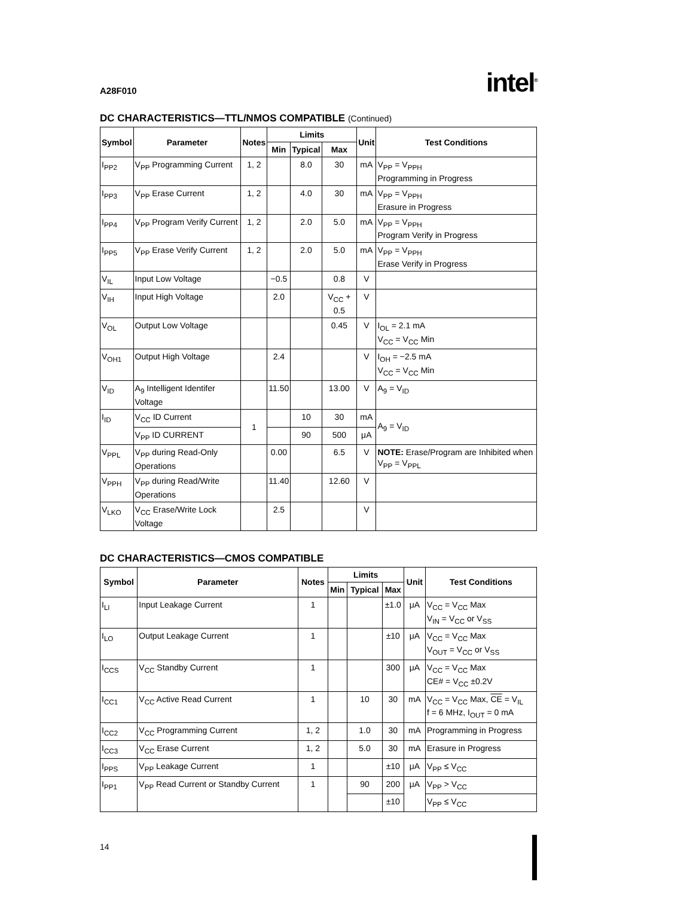A28F010 intel<sup>®</sup>
DC CHARACTERISTICS—TTL/NMOS COMPATIBLE (Continued)
| Symbol | Parameter | Notes | Limits | | | Unit | Test Conditions |
| --- | --- | --- | --- | --- | --- | --- | --- |
| | | | Min | Typical | Max | | |
| I<sub>PP2</sub> | V<sub>PP</sub> Programming Current | 1, 2 | | 8.0 | 30 | mA | V<sub>PP</sub> = V<sub>PPH</sub> Programming in Progress |
| I<sub>PP3</sub> | V<sub>PP</sub> Erase Current | 1, 2 | | 4.0 | 30 | mA | V<sub>PP</sub> = V<sub>PPH</sub> Erasure in Progress |
| I<sub>PP4</sub> | V<sub>PP</sub> Program Verify Current | 1, 2 | | 2.0 | 5.0 | mA | V<sub>PP</sub> = V<sub>PPH</sub> Program Verify in Progress |
| I<sub>PP5</sub> | V<sub>PP</sub> Erase Verify Current | 1, 2 | | 2.0 | 5.0 | mA | V<sub>PP</sub> = V<sub>PPH</sub> Erase Verify in Progress |
| V<sub>IL</sub> | Input Low Voltage | | −0.5 | | 0.8 | V | |
| V<sub>IH</sub> | Input High Voltage | | 2.0 | | V<sub>CC</sub> + 0.5 | V | |
| V<sub>OL</sub> | Output Low Voltage | | | | 0.45 | V | I<sub>OL</sub> = 2.1 mA V<sub>CC</sub> = V<sub>CC</sub> Min |
| V<sub>OH1</sub> | Output High Voltage | | 2.4 | | | V | I<sub>OH</sub> = −2.5 mA V<sub>CC</sub> = V<sub>CC</sub> Min |
| V<sub>ID</sub> | A<sub>9</sub> Intelligent Identifer Voltage | | 11.50 | | 13.00 | V | A<sub>9</sub> = V<sub>ID</sub> |
| I<sub>ID</sub> | V<sub>CC</sub> ID Current | 1 | | 10 | 30 | mA | A<sub>9</sub> = V<sub>ID</sub> |
| | V<sub>PP</sub> ID CURRENT | | | 90 | 500 | μA | |
| V<sub>PPL</sub> | V<sub>PP</sub> during Read-Only Operations | | 0.00 | | 6.5 | V | NOTE: Erase/Program are Inhibited when V<sub>PP</sub> = V<sub>PPL</sub> |
| V<sub>PPH</sub> | V<sub>PP</sub> during Read/Write Operations | | 11.40 | | 12.60 | V | |
| V<sub>LKO</sub> | V<sub>CC</sub> Erase/Write Lock Voltage | | 2.5 | | | V | |
DC CHARACTERISTICS—CMOS COMPATIBLE
| Symbol | Parameter | Notes | Limits | | | Unit | Test Conditions |
| --- | --- | --- | --- | --- | --- | --- | --- |
| | | | Min | Typical | Max | | |
| I<sub>LI</sub> | Input Leakage Current | 1 | | | ±1.0 | μA | V<sub>CC</sub> = V<sub>CC</sub> Max V<sub>IN</sub> = V<sub>CC</sub> or V<sub>SS</sub> |
| I<sub>LO</sub> | Output Leakage Current | 1 | | | ±10 | μA | V<sub>CC</sub> = V<sub>CC</sub> Max V<sub>OUT</sub> = V<sub>CC</sub> or V<sub>SS</sub> |
| I<sub>CCS</sub> | V<sub>CC</sub> Standby Current | 1 | | | 300 | μA | V<sub>CC</sub> = V<sub>CC</sub> Max CE# = V<sub>CC</sub> ±0.2V |
| I<sub>CC1</sub> | V<sub>CC</sub> Active Read Current | 1 | | 10 | 30 | mA | V<sub>CC</sub> = V<sub>CC</sub> Max, CE = V<sub>IL</sub> f = 6 MHz, I<sub>OUT</sub> = 0 mA |
| I<sub>CC2</sub> | V<sub>CC</sub> Programming Current | 1, 2 | | 1.0 | 30 | mA | Programming in Progress |
| I<sub>CC3</sub> | V<sub>CC</sub> Erase Current | 1, 2 | | 5.0 | 30 | mA | Erasure in Progress |
| I<sub>PPS</sub> | V<sub>PP</sub> Leakage Current | 1 | | | ±10 | μA | V<sub>PP</sub> ≤ V<sub>CC</sub> |
| I<sub>PP1</sub> | V<sub>PP</sub> Read Current or Standby Current | 1 | | 90 | 200 | μA | V<sub>PP</sub> > V<sub>CC</sub> |
| | | | | | ±10 | | V<sub>PP</sub> ≤ V<sub>CC</sub> |
14